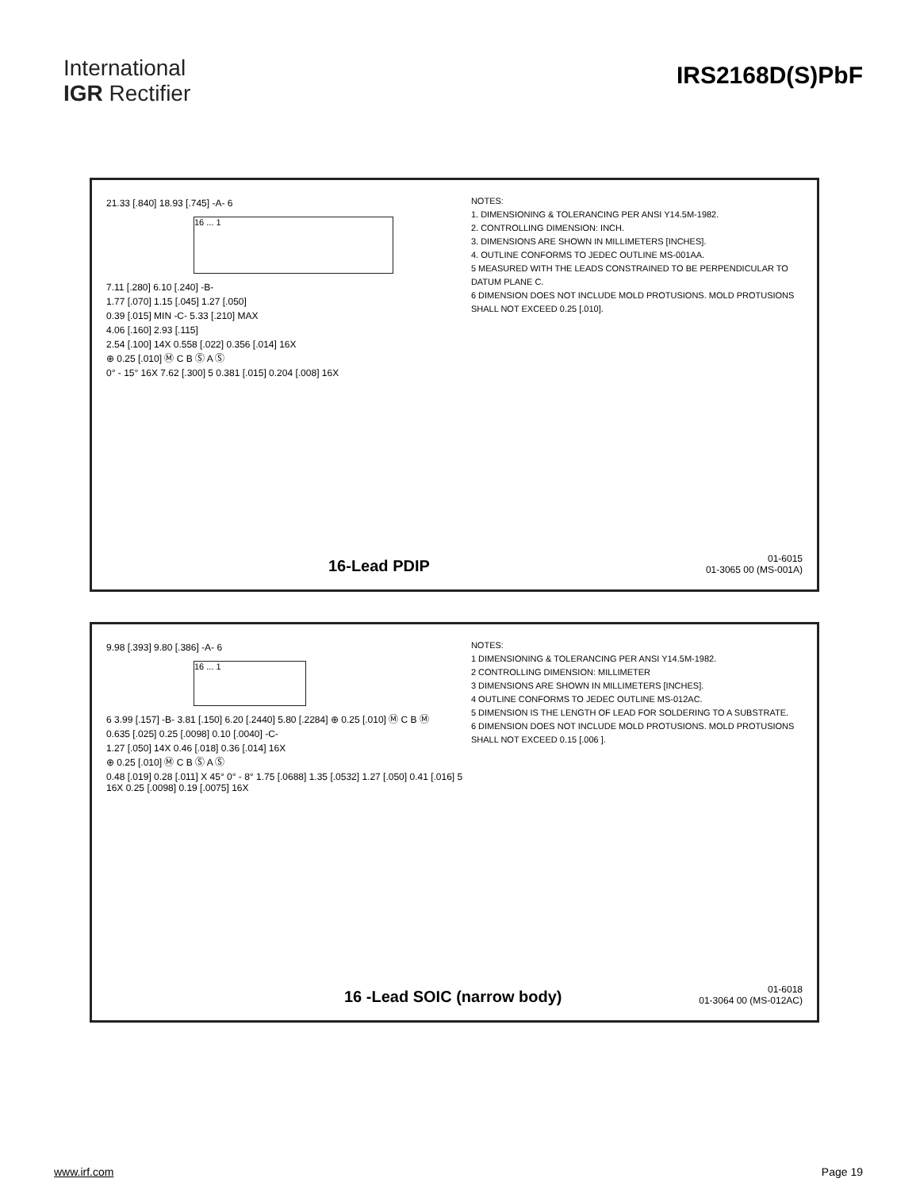International
IGR Rectifier
IRS2168D(S)PbF
21.33 [.840] 18.93 [.745] -A- 6
16 ... 1
7.11 [.280] 6.10 [.240] -B-
1.77 [.070] 1.15 [.045] 1.27 [.050]
0.39 [.015] MIN -C- 5.33 [.210] MAX
4.06 [.160] 2.93 [.115]
2.54 [.100] 14X 0.558 [.022] 0.356 [.014] 16X
⊕ 0.25 [.010] Ⓜ C B Ⓢ A Ⓢ
0° - 15° 16X 7.62 [.300] 5 0.381 [.015] 0.204 [.008] 16X
NOTES:
1. DIMENSIONING & TOLERANCING PER ANSI Y14.5M-1982.
2. CONTROLLING DIMENSION: INCH.
3. DIMENSIONS ARE SHOWN IN MILLIMETERS [INCHES].
4. OUTLINE CONFORMS TO JEDEC OUTLINE MS-001AA.
5 MEASURED WITH THE LEADS CONSTRAINED TO BE PERPENDICULAR TO DATUM PLANE C.
6 DIMENSION DOES NOT INCLUDE MOLD PROTUSIONS. MOLD PROTUSIONS SHALL NOT EXCEED 0.25 [.010].
16-Lead PDIP
01-6015
01-3065 00 (MS-001A)
9.98 [.393] 9.80 [.386] -A- 6
16 ... 1
6 3.99 [.157] -B- 3.81 [.150] 6.20 [.2440] 5.80 [.2284] ⊕ 0.25 [.010] Ⓜ C B Ⓜ
0.635 [.025] 0.25 [.0098] 0.10 [.0040] -C-
1.27 [.050] 14X 0.46 [.018] 0.36 [.014] 16X
⊕ 0.25 [.010] Ⓜ C B Ⓢ A Ⓢ
0.48 [.019] 0.28 [.011] X 45° 0° - 8° 1.75 [.0688] 1.35 [.0532] 1.27 [.050] 0.41 [.016] 5 16X 0.25 [.0098] 0.19 [.0075] 16X
NOTES:
1 DIMENSIONING & TOLERANCING PER ANSI Y14.5M-1982.
2 CONTROLLING DIMENSION: MILLIMETER
3 DIMENSIONS ARE SHOWN IN MILLIMETERS [INCHES].
4 OUTLINE CONFORMS TO JEDEC OUTLINE MS-012AC.
5 DIMENSION IS THE LENGTH OF LEAD FOR SOLDERING TO A SUBSTRATE.
6 DIMENSION DOES NOT INCLUDE MOLD PROTUSIONS. MOLD PROTUSIONS SHALL NOT EXCEED 0.15 [.006 ].
16 -Lead SOIC (narrow body)
01-6018
01-3064 00 (MS-012AC)
www.irf.com Page 19